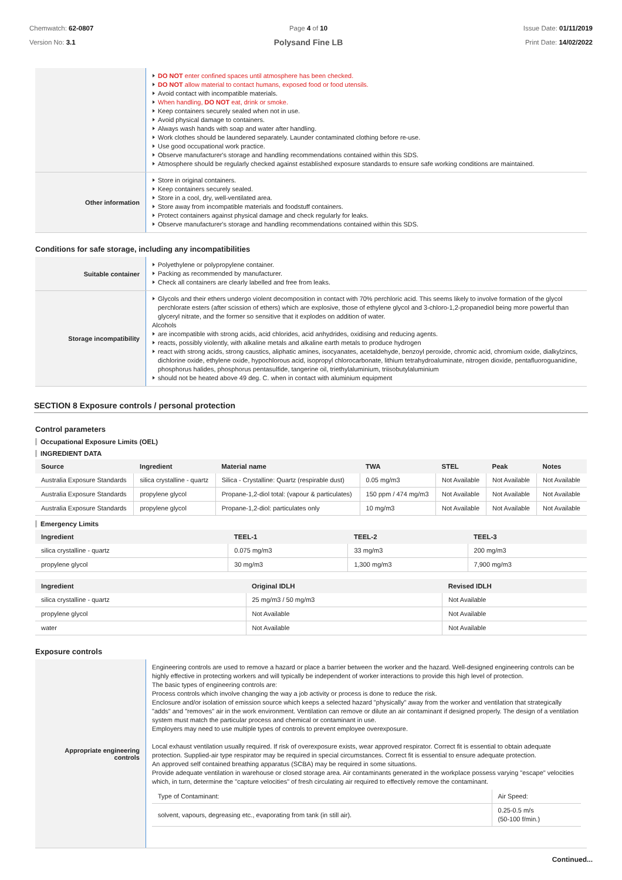Chemwatch: 62-0807
Version No: 3.1
Page 4 of 10
Polysand Fine LB
Issue Date: 01/11/2019
Print Date: 14/02/2022
| | DO NOT enter confined spaces until atmosphere has been checked. DO NOT allow material to contact humans, exposed food or food utensils. Avoid contact with incompatible materials. When handling, DO NOT eat, drink or smoke. Keep containers securely sealed when not in use. Avoid physical damage to containers. Always wash hands with soap and water after handling. Work clothes should be laundered separately. Launder contaminated clothing before re-use. Use good occupational work practice. Observe manufacturer's storage and handling recommendations contained within this SDS. Atmosphere should be regularly checked against established exposure standards to ensure safe working conditions are maintained. |
| Other information | Store in original containers. Keep containers securely sealed. Store in a cool, dry, well-ventilated area. Store away from incompatible materials and foodstuff containers. Protect containers against physical damage and check regularly for leaks. Observe manufacturer's storage and handling recommendations contained within this SDS. |
Conditions for safe storage, including any incompatibilities
| Suitable container | Polyethylene or polypropylene container. Packing as recommended by manufacturer. Check all containers are clearly labelled and free from leaks. |
| Storage incompatibility | Glycols and their ethers undergo violent decomposition in contact with 70% perchloric acid. This seems likely to involve formation of the glycol perchlorate esters (after scission of ethers) which are explosive, those of ethylene glycol and 3-chloro-1,2-propanediol being more powerful than glyceryl nitrate, and the former so sensitive that it explodes on addition of water. Alcohols are incompatible with strong acids, acid chlorides, acid anhydrides, oxidising and reducing agents. reacts, possibly violently, with alkaline metals and alkaline earth metals to produce hydrogen react with strong acids, strong caustics, aliphatic amines, isocyanates, acetaldehyde, benzoyl peroxide, chromic acid, chromium oxide, dialkylzincs, dichlorine oxide, ethylene oxide, hypochlorous acid, isopropyl chlorocarbonate, lithium tetrahydroaluminate, nitrogen dioxide, pentafluoroguanidine, phosphorus halides, phosphorus pentasulfide, tangerine oil, triethylaluminium, triisobutylaluminium should not be heated above 49 deg. C. when in contact with aluminium equipment |
SECTION 8 Exposure controls / personal protection
Control parameters
Occupational Exposure Limits (OEL)
INGREDIENT DATA
| Source | Ingredient | Material name | TWA | STEL | Peak | Notes |
| --- | --- | --- | --- | --- | --- | --- |
| Australia Exposure Standards | silica crystalline - quartz | Silica - Crystalline: Quartz (respirable dust) | 0.05 mg/m3 | Not Available | Not Available | Not Available |
| Australia Exposure Standards | propylene glycol | Propane-1,2-diol total: (vapour & particulates) | 150 ppm / 474 mg/m3 | Not Available | Not Available | Not Available |
| Australia Exposure Standards | propylene glycol | Propane-1,2-diol: particulates only | 10 mg/m3 | Not Available | Not Available | Not Available |
Emergency Limits
| Ingredient | TEEL-1 | TEEL-2 | TEEL-3 |
| --- | --- | --- | --- |
| silica crystalline - quartz | 0.075 mg/m3 | 33 mg/m3 | 200 mg/m3 |
| propylene glycol | 30 mg/m3 | 1,300 mg/m3 | 7,900 mg/m3 |
| Ingredient | Original IDLH | Revised IDLH |
| --- | --- | --- |
| silica crystalline - quartz | 25 mg/m3 / 50 mg/m3 | Not Available |
| propylene glycol | Not Available | Not Available |
| water | Not Available | Not Available |
Exposure controls
| Appropriate engineering controls | Engineering controls are used to remove a hazard or place a barrier between the worker and the hazard. Well-designed engineering controls can be highly effective in protecting workers and will typically be independent of worker interactions to provide this high level of protection. The basic types of engineering controls are: Process controls which involve changing the way a job activity or process is done to reduce the risk. Enclosure and/or isolation of emission source which keeps a selected hazard "physically" away from the worker and ventilation that strategically "adds" and "removes" air in the work environment. Ventilation can remove or dilute an air contaminant if designed properly. The design of a ventilation system must match the particular process and chemical or contaminant in use. Employers may need to use multiple types of controls to prevent employee overexposure. Local exhaust ventilation usually required. If risk of overexposure exists, wear approved respirator. Correct fit is essential to obtain adequate protection. Supplied-air type respirator may be required in special circumstances. Correct fit is essential to ensure adequate protection. An approved self contained breathing apparatus (SCBA) may be required in some situations. Provide adequate ventilation in warehouse or closed storage area. Air contaminants generated in the workplace possess varying "escape" velocities which, in turn, determine the "capture velocities" of fresh circulating air required to effectively remove the contaminant. / Type of Contaminant: / Air Speed: / / solvent, vapours, degreasing etc., evaporating from tank (in still air). / 0.25-0.5 m/s (50-100 f/min.) / |
Continued...